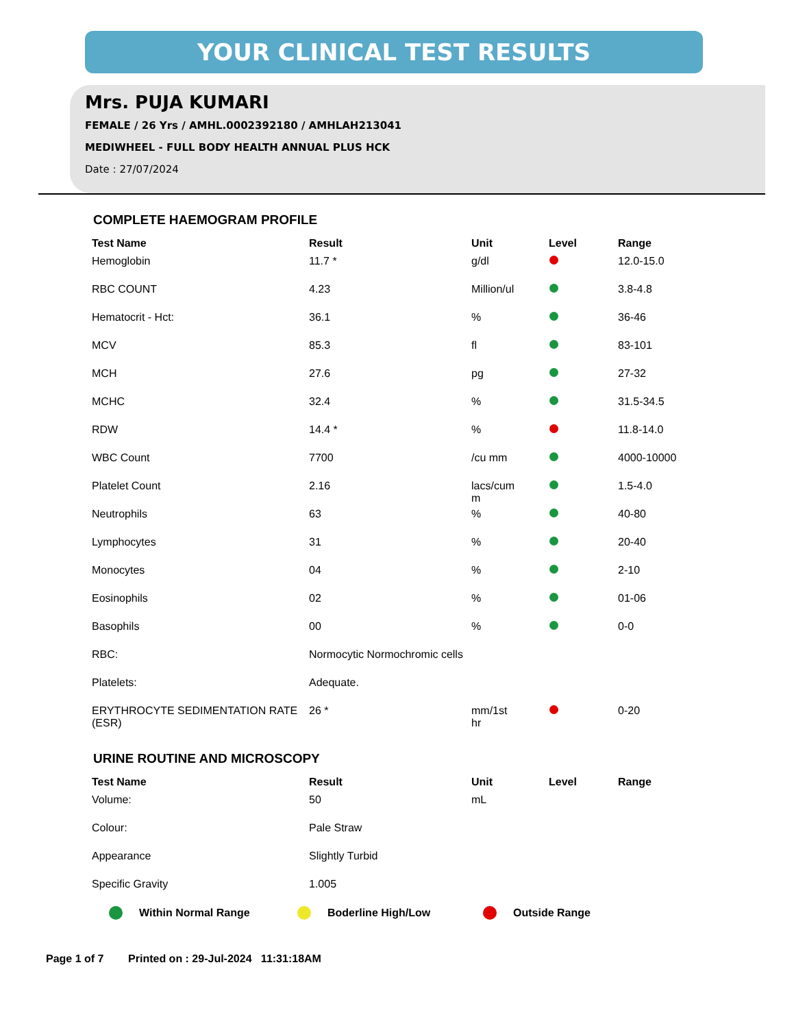YOUR CLINICAL TEST RESULTS
Mrs. PUJA KUMARI
FEMALE / 26 Yrs / AMHL.0002392180 / AMHLAH213041
MEDIWHEEL - FULL BODY HEALTH ANNUAL PLUS HCK
Date : 27/07/2024
COMPLETE HAEMOGRAM PROFILE
| Test Name | Result | Unit | Level | Range |
| --- | --- | --- | --- | --- |
| Hemoglobin | 11.7 * | g/dl | | 12.0-15.0 |
| RBC COUNT | 4.23 | Million/ul | | 3.8-4.8 |
| Hematocrit - Hct: | 36.1 | % | | 36-46 |
| MCV | 85.3 | fl | | 83-101 |
| MCH | 27.6 | pg | | 27-32 |
| MCHC | 32.4 | % | | 31.5-34.5 |
| RDW | 14.4 * | % | | 11.8-14.0 |
| WBC Count | 7700 | /cu mm | | 4000-10000 |
| Platelet Count | 2.16 | lacs/cum m | | 1.5-4.0 |
| Neutrophils | 63 | % | | 40-80 |
| Lymphocytes | 31 | % | | 20-40 |
| Monocytes | 04 | % | | 2-10 |
| Eosinophils | 02 | % | | 01-06 |
| Basophils | 00 | % | | 0-0 |
| RBC: | Normocytic Normochromic cells | | | |
| Platelets: | Adequate. | | | |
| ERYTHROCYTE SEDIMENTATION RATE (ESR) | 26 * | mm/1st hr | | 0-20 |
URINE ROUTINE AND MICROSCOPY
| Test Name | Result | Unit | Level | Range |
| --- | --- | --- | --- | --- |
| Volume: | 50 | mL | | |
| Colour: | Pale Straw | | | |
| Appearance | Slightly Turbid | | | |
| Specific Gravity | 1.005 | | | |
Within Normal Range Boderline High/Low Outside Range
Page 1 of 7 Printed on : 29-Jul-2024 11:31:18AM